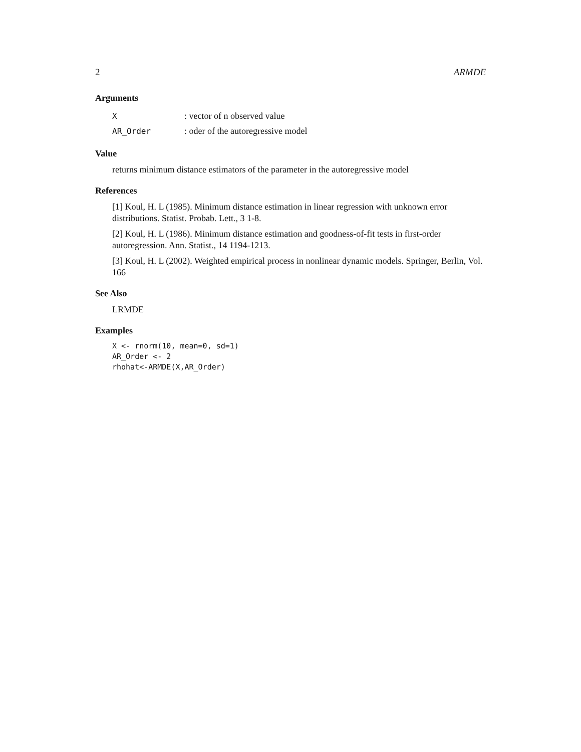2 ARMDE
Arguments
| X | : vector of n observed value |
| AR_Order | : oder of the autoregressive model |
Value
returns minimum distance estimators of the parameter in the autoregressive model
References
[1] Koul, H. L (1985). Minimum distance estimation in linear regression with unknown error distributions. Statist. Probab. Lett., 3 1-8.
[2] Koul, H. L (1986). Minimum distance estimation and goodness-of-fit tests in first-order autoregression. Ann. Statist., 14 1194-1213.
[3] Koul, H. L (2002). Weighted empirical process in nonlinear dynamic models. Springer, Berlin, Vol. 166
See Also
LRMDE
Examples
X <- rnorm(10, mean=0, sd=1)
AR_Order <- 2
rhohat<-ARMDE(X,AR_Order)